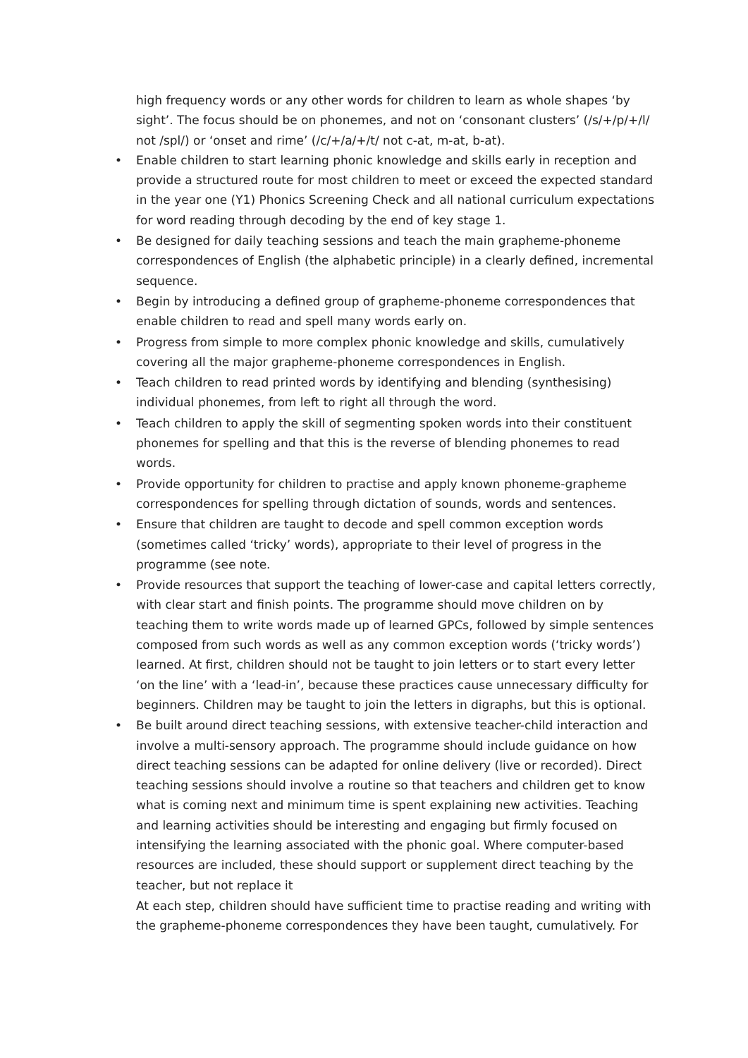high frequency words or any other words for children to learn as whole shapes ‘by sight’. The focus should be on phonemes, and not on ‘consonant clusters’ (/s/+/p/+/l/ not /spl/) or ‘onset and rime’ (/c/+/a/+/t/ not c-at, m-at, b-at).
• Enable children to start learning phonic knowledge and skills early in reception and provide a structured route for most children to meet or exceed the expected standard in the year one (Y1) Phonics Screening Check and all national curriculum expectations for word reading through decoding by the end of key stage 1.
• Be designed for daily teaching sessions and teach the main grapheme-phoneme correspondences of English (the alphabetic principle) in a clearly defined, incremental sequence.
• Begin by introducing a defined group of grapheme-phoneme correspondences that enable children to read and spell many words early on.
• Progress from simple to more complex phonic knowledge and skills, cumulatively covering all the major grapheme-phoneme correspondences in English.
• Teach children to read printed words by identifying and blending (synthesising) individual phonemes, from left to right all through the word.
• Teach children to apply the skill of segmenting spoken words into their constituent phonemes for spelling and that this is the reverse of blending phonemes to read words.
• Provide opportunity for children to practise and apply known phoneme-grapheme correspondences for spelling through dictation of sounds, words and sentences.
• Ensure that children are taught to decode and spell common exception words (sometimes called ‘tricky’ words), appropriate to their level of progress in the programme (see note.
• Provide resources that support the teaching of lower-case and capital letters correctly, with clear start and finish points. The programme should move children on by teaching them to write words made up of learned GPCs, followed by simple sentences composed from such words as well as any common exception words (‘tricky words’) learned. At first, children should not be taught to join letters or to start every letter ‘on the line’ with a ‘lead-in’, because these practices cause unnecessary difficulty for beginners. Children may be taught to join the letters in digraphs, but this is optional.
• Be built around direct teaching sessions, with extensive teacher-child interaction and involve a multi-sensory approach. The programme should include guidance on how direct teaching sessions can be adapted for online delivery (live or recorded). Direct teaching sessions should involve a routine so that teachers and children get to know what is coming next and minimum time is spent explaining new activities. Teaching and learning activities should be interesting and engaging but firmly focused on intensifying the learning associated with the phonic goal. Where computer-based resources are included, these should support or supplement direct teaching by the teacher, but not replace it
At each step, children should have sufficient time to practise reading and writing with the grapheme-phoneme correspondences they have been taught, cumulatively. For